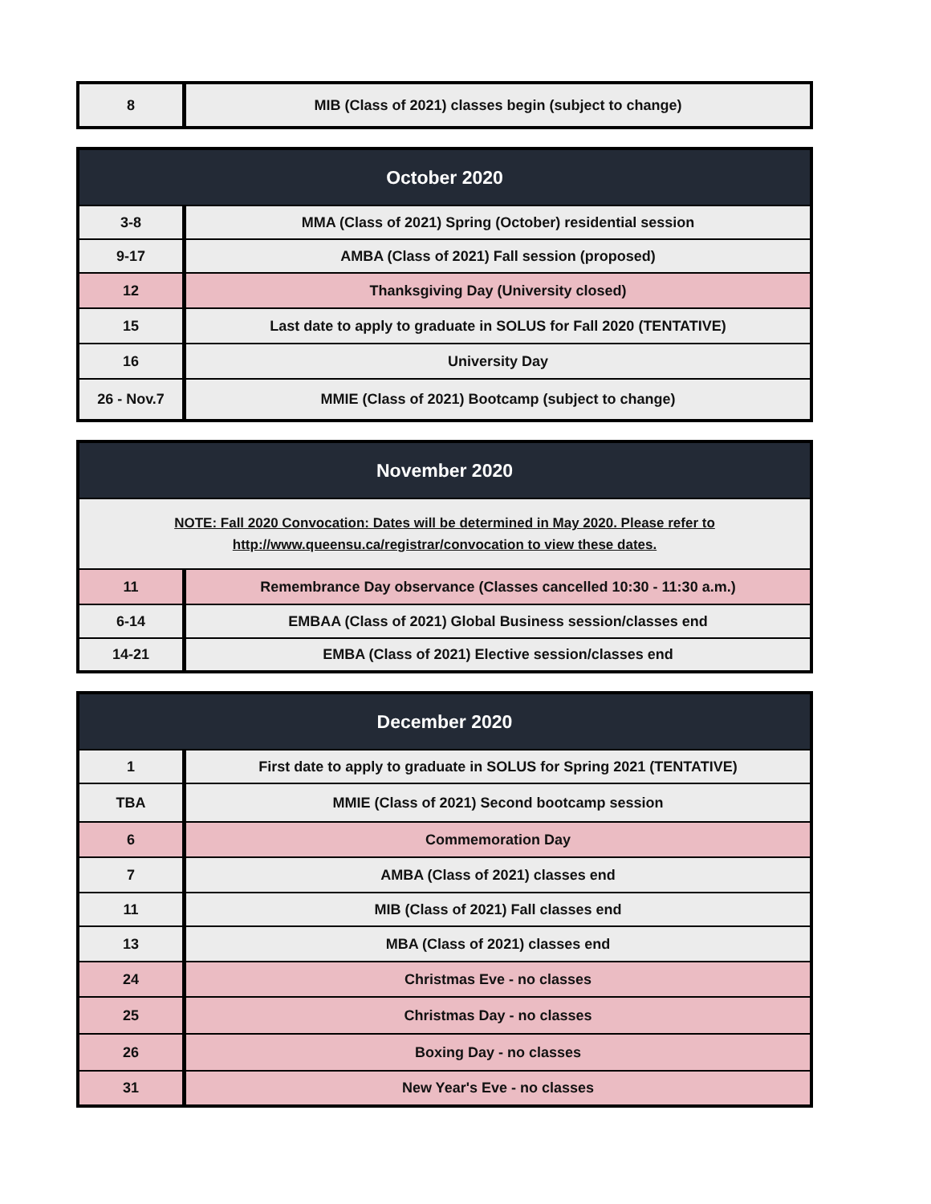| 8 | MIB (Class of 2021) classes begin (subject to change) |
| October 2020 | |
| --- | --- |
| 3-8 | MMA (Class of 2021) Spring (October) residential session |
| 9-17 | AMBA (Class of 2021) Fall session (proposed) |
| 12 | Thanksgiving Day (University closed) |
| 15 | Last date to apply to graduate in SOLUS for Fall 2020 (TENTATIVE) |
| 16 | University Day |
| 26 - Nov.7 | MMIE (Class of 2021) Bootcamp (subject to change) |
| November 2020 | |
| --- | --- |
| NOTE: Fall 2020 Convocation: Dates will be determined in May 2020. Please refer to http://www.queensu.ca/registrar/convocation to view these dates. | |
| 11 | Remembrance Day observance (Classes cancelled 10:30 - 11:30 a.m.) |
| 6-14 | EMBAA (Class of 2021) Global Business session/classes end |
| 14-21 | EMBA (Class of 2021) Elective session/classes end |
| December 2020 | |
| --- | --- |
| 1 | First date to apply to graduate in SOLUS for Spring 2021 (TENTATIVE) |
| TBA | MMIE (Class of 2021) Second bootcamp session |
| 6 | Commemoration Day |
| 7 | AMBA (Class of 2021) classes end |
| 11 | MIB (Class of 2021) Fall classes end |
| 13 | MBA (Class of 2021) classes end |
| 24 | Christmas Eve - no classes |
| 25 | Christmas Day - no classes |
| 26 | Boxing Day - no classes |
| 31 | New Year's Eve - no classes |